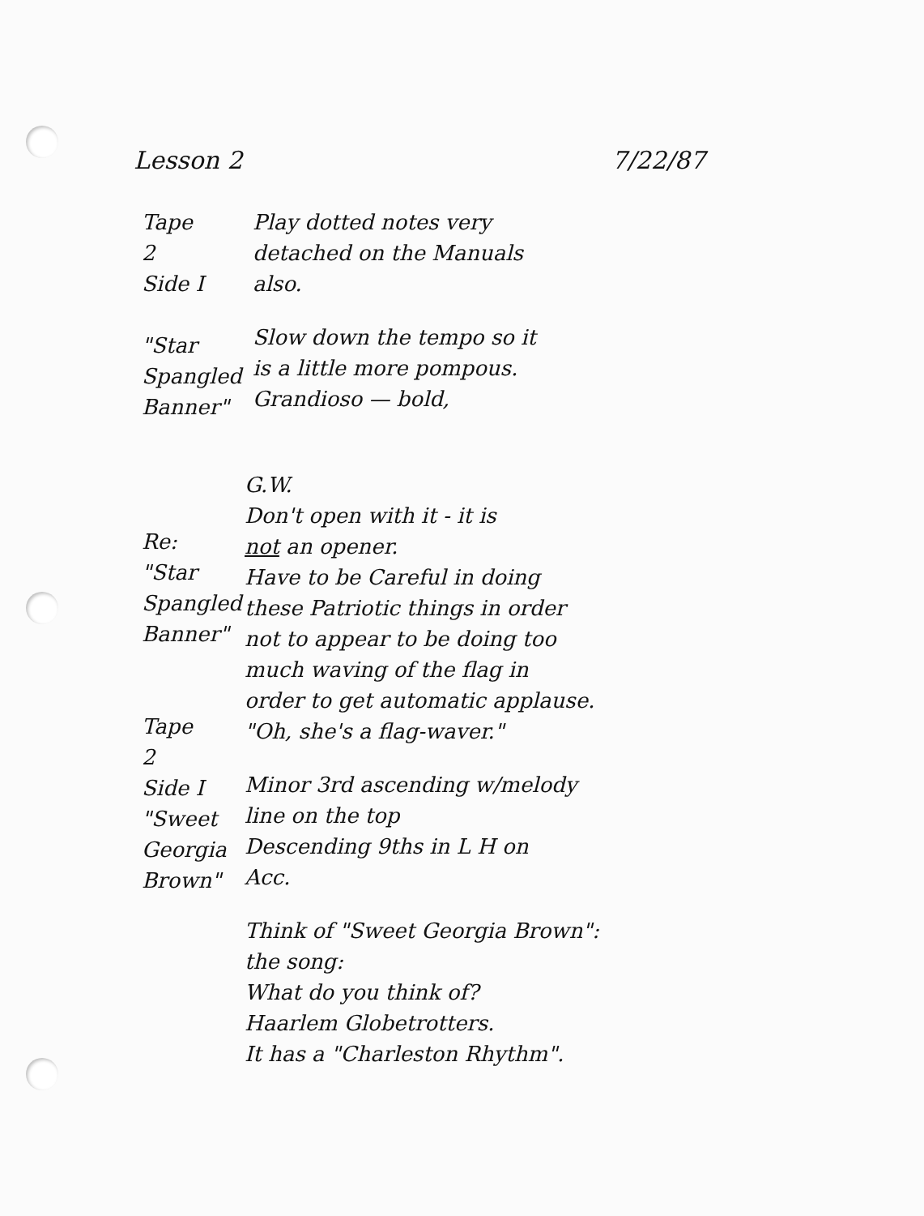Lesson 2 7/22/87
Tape 2
Side I
"Star
Spangled
Banner"
Play dotted notes very
detached on the Manuals
also.
Slow down the tempo so it
is a little more pompous.
Grandioso — bold,
Re:
"Star
Spangled
Banner"
Tape 2
Side I
"Sweet
Georgia
Brown"
G.W.
Don't open with it - it is
not an opener.
Have to be Careful in doing
these Patriotic things in order
not to appear to be doing too
much waving of the flag in
order to get automatic applause.
"Oh, she's a flag-waver."
Minor 3rd ascending w/melody
line on the top
Descending 9ths in L H on
Acc.
Think of "Sweet Georgia Brown":
the song:
What do you think of?
Haarlem Globetrotters.
It has a "Charleston Rhythm".